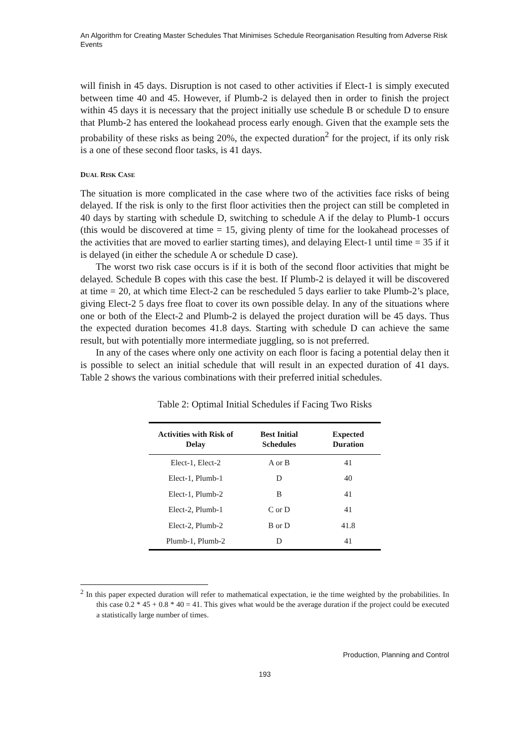An Algorithm for Creating Master Schedules That Minimises Schedule Reorganisation Resulting from Adverse Risk Events
will finish in 45 days. Disruption is not cased to other activities if Elect-1 is simply executed between time 40 and 45. However, if Plumb-2 is delayed then in order to finish the project within 45 days it is necessary that the project initially use schedule B or schedule D to ensure that Plumb-2 has entered the lookahead process early enough. Given that the example sets the probability of these risks as being 20%, the expected duration<sup>2</sup> for the project, if its only risk is a one of these second floor tasks, is 41 days.
DUAL RISK CASE
The situation is more complicated in the case where two of the activities face risks of being delayed. If the risk is only to the first floor activities then the project can still be completed in 40 days by starting with schedule D, switching to schedule A if the delay to Plumb-1 occurs (this would be discovered at time = 15, giving plenty of time for the lookahead processes of the activities that are moved to earlier starting times), and delaying Elect-1 until time = 35 if it is delayed (in either the schedule A or schedule D case).
The worst two risk case occurs is if it is both of the second floor activities that might be delayed. Schedule B copes with this case the best. If Plumb-2 is delayed it will be discovered at time = 20, at which time Elect-2 can be rescheduled 5 days earlier to take Plumb-2’s place, giving Elect-2 5 days free float to cover its own possible delay. In any of the situations where one or both of the Elect-2 and Plumb-2 is delayed the project duration will be 45 days. Thus the expected duration becomes 41.8 days. Starting with schedule D can achieve the same result, but with potentially more intermediate juggling, so is not preferred.
In any of the cases where only one activity on each floor is facing a potential delay then it is possible to select an initial schedule that will result in an expected duration of 41 days. Table 2 shows the various combinations with their preferred initial schedules.
Table 2: Optimal Initial Schedules if Facing Two Risks
| Activities with Risk of Delay | Best Initial Schedules | Expected Duration |
| --- | --- | --- |
| Elect-1, Elect-2 | A or B | 41 |
| Elect-1, Plumb-1 | D | 40 |
| Elect-1, Plumb-2 | B | 41 |
| Elect-2, Plumb-1 | C or D | 41 |
| Elect-2, Plumb-2 | B or D | 41.8 |
| Plumb-1, Plumb-2 | D | 41 |
<sup>2</sup> In this paper expected duration will refer to mathematical expectation, ie the time weighted by the probabilities. In this case 0.2 * 45 + 0.8 * 40 = 41. This gives what would be the average duration if the project could be executed a statistically large number of times.
Production, Planning and Control
193